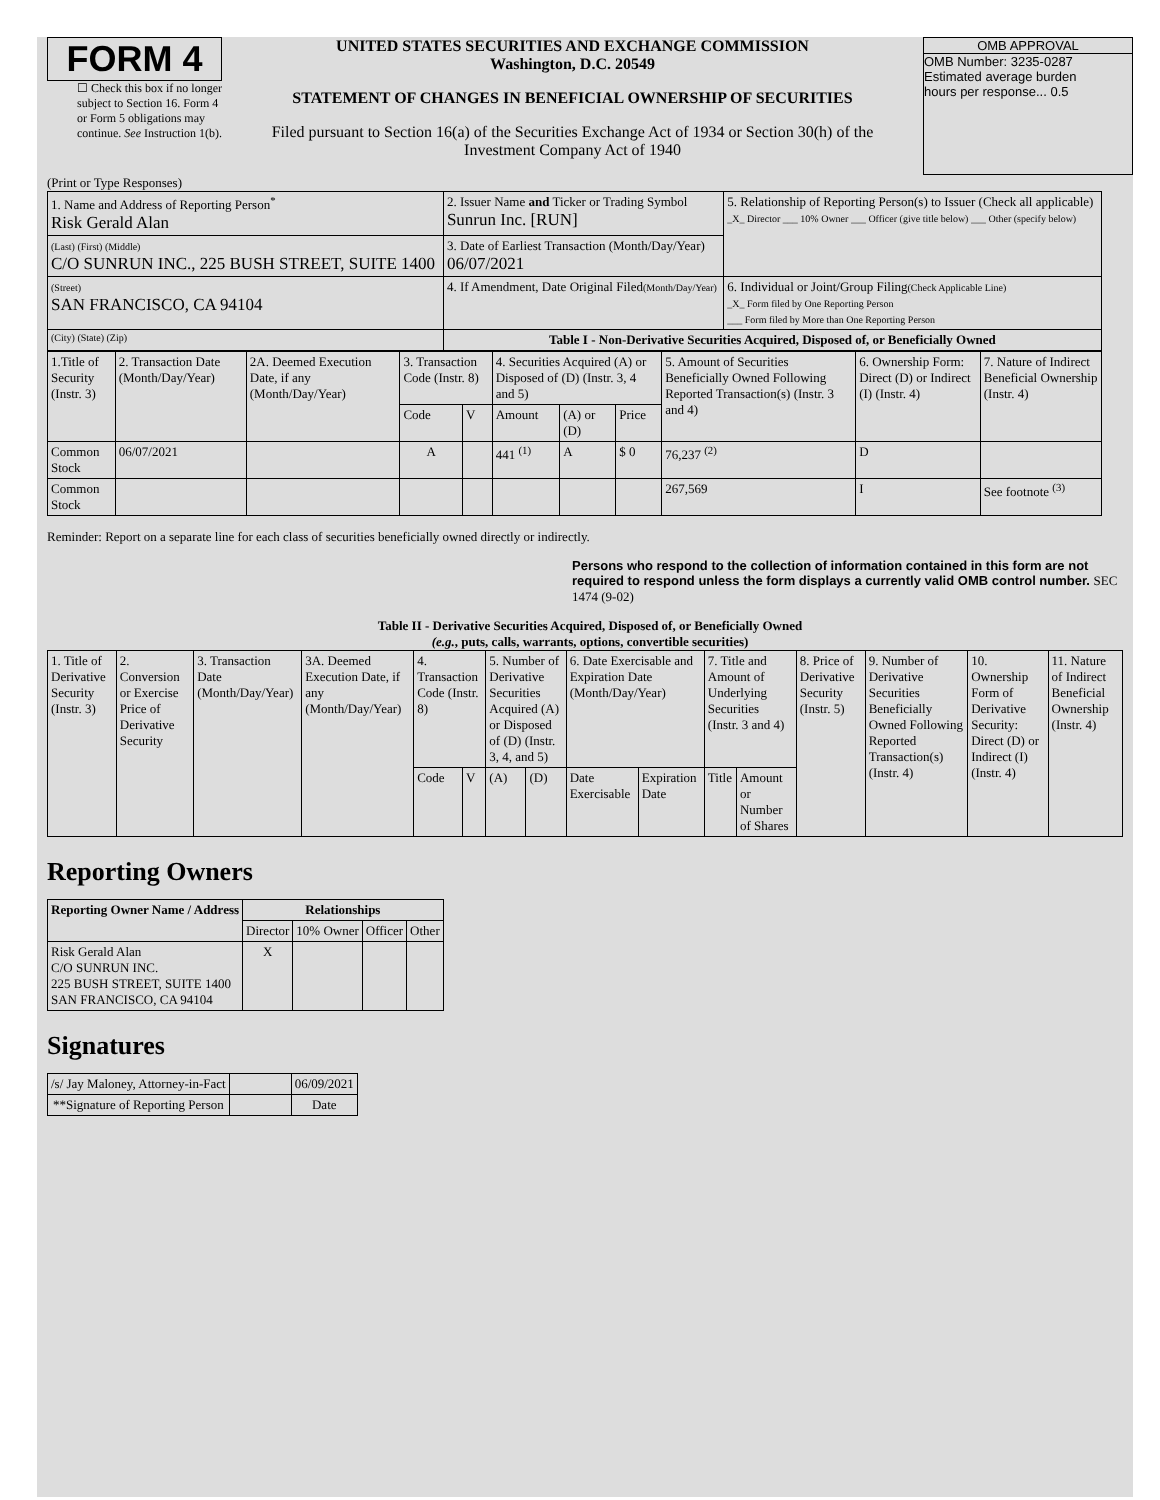FORM 4
☐ Check this box if no longer subject to Section 16. Form 4 or Form 5 obligations may continue. See Instruction 1(b).
UNITED STATES SECURITIES AND EXCHANGE COMMISSION
Washington, D.C. 20549
STATEMENT OF CHANGES IN BENEFICIAL OWNERSHIP OF SECURITIES
Filed pursuant to Section 16(a) of the Securities Exchange Act of 1934 or Section 30(h) of the Investment Company Act of 1940
OMB APPROVAL
OMB Number: 3235-0287
Estimated average burden
hours per response... 0.5
(Print or Type Responses)
| 1. Name and Address of Reporting Person<sup>*</sup> Risk Gerald Alan | 2. Issuer Name and Ticker or Trading Symbol Sunrun Inc. [RUN] | 5. Relationship of Reporting Person(s) to Issuer (Check all applicable) _X_ Director ___ 10% Owner ___ Officer (give title below) ___ Other (specify below) |
| (Last) (First) (Middle) C/O SUNRUN INC., 225 BUSH STREET, SUITE 1400 | 3. Date of Earliest Transaction (Month/Day/Year) 06/07/2021 | |
| (Street) SAN FRANCISCO, CA 94104 | 4. If Amendment, Date Original Filed (Month/Day/Year) | 6. Individual or Joint/Group Filing (Check Applicable Line) _X_ Form filed by One Reporting Person ___ Form filed by More than One Reporting Person |
| (City) (State) (Zip) | Table I - Non-Derivative Securities Acquired, Disposed of, or Beneficially Owned | |
| 1.Title of Security (Instr. 3) | 2. Transaction Date (Month/Day/Year) | 2A. Deemed Execution Date, if any (Month/Day/Year) | 3. Transaction Code (Instr. 8) | | 4. Securities Acquired (A) or Disposed of (D) (Instr. 3, 4 and 5) | | | 5. Amount of Securities Beneficially Owned Following Reported Transaction(s) (Instr. 3 and 4) | 6. Ownership Form: Direct (D) or Indirect (I) (Instr. 4) | 7. Nature of Indirect Beneficial Ownership (Instr. 4) |
| | | | Code | V | Amount | (A) or (D) | Price | | | |
| Common Stock | 06/07/2021 | | A | | 441 <sup>(1)</sup> | A | $ 0 | 76,237 <sup>(2)</sup> | D | |
| Common Stock | | | | | | | | 267,569 | I | See footnote <sup>(3)</sup> |
Reminder: Report on a separate line for each class of securities beneficially owned directly or indirectly.
Persons who respond to the collection of information contained in this form are not required to respond unless the form displays a currently valid OMB control number. SEC 1474 (9-02)
Table II - Derivative Securities Acquired, Disposed of, or Beneficially Owned
(e.g., puts, calls, warrants, options, convertible securities)
| 1. Title of Derivative Security (Instr. 3) | 2. Conversion or Exercise Price of Derivative Security | 3. Transaction Date (Month/Day/Year) | 3A. Deemed Execution Date, if any (Month/Day/Year) | 4. Transaction Code (Instr. 8) | | 5. Number of Derivative Securities Acquired (A) or Disposed of (D) (Instr. 3, 4, and 5) | | 6. Date Exercisable and Expiration Date (Month/Day/Year) | | 7. Title and Amount of Underlying Securities (Instr. 3 and 4) | | 8. Price of Derivative Security (Instr. 5) | 9. Number of Derivative Securities Beneficially Owned Following Reported Transaction(s) (Instr. 4) | 10. Ownership Form of Derivative Security: Direct (D) or Indirect (I) (Instr. 4) | 11. Nature of Indirect Beneficial Ownership (Instr. 4) |
| | | | | Code | V | (A) | (D) | Date Exercisable | Expiration Date | Title | Amount or Number of Shares | | | | |
Reporting Owners
| Reporting Owner Name / Address | Relationships | | | |
| --- | --- | --- | --- | --- |
| | Director | 10% Owner | Officer | Other |
| Risk Gerald Alan C/O SUNRUN INC. 225 BUSH STREET, SUITE 1400 SAN FRANCISCO, CA 94104 | X | | | |
Signatures
| /s/ Jay Maloney, Attorney-in-Fact | | 06/09/2021 |
| **Signature of Reporting Person | | Date |